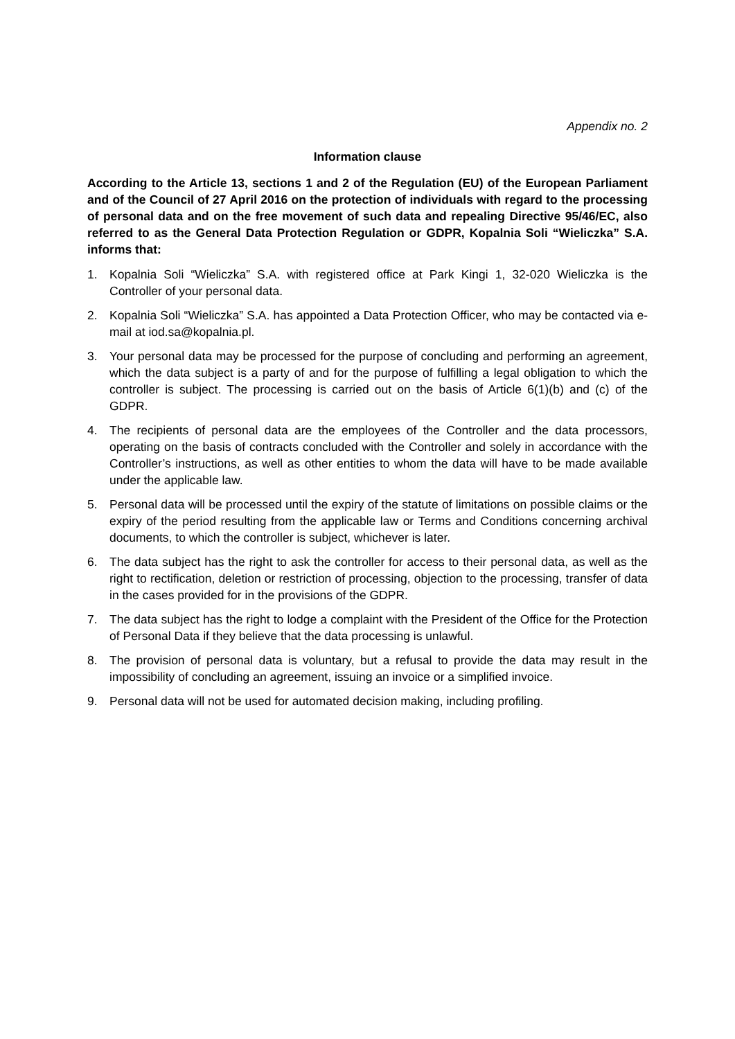Appendix no. 2
Information clause
According to the Article 13, sections 1 and 2 of the Regulation (EU) of the European Parliament and of the Council of 27 April 2016 on the protection of individuals with regard to the processing of personal data and on the free movement of such data and repealing Directive 95/46/EC, also referred to as the General Data Protection Regulation or GDPR, Kopalnia Soli “Wieliczka” S.A. informs that:
1. Kopalnia Soli “Wieliczka” S.A. with registered office at Park Kingi 1, 32-020 Wieliczka is the Controller of your personal data.
2. Kopalnia Soli “Wieliczka” S.A. has appointed a Data Protection Officer, who may be contacted via e-mail at iod.sa@kopalnia.pl.
3. Your personal data may be processed for the purpose of concluding and performing an agreement, which the data subject is a party of and for the purpose of fulfilling a legal obligation to which the controller is subject. The processing is carried out on the basis of Article 6(1)(b) and (c) of the GDPR.
4. The recipients of personal data are the employees of the Controller and the data processors, operating on the basis of contracts concluded with the Controller and solely in accordance with the Controller’s instructions, as well as other entities to whom the data will have to be made available under the applicable law.
5. Personal data will be processed until the expiry of the statute of limitations on possible claims or the expiry of the period resulting from the applicable law or Terms and Conditions concerning archival documents, to which the controller is subject, whichever is later.
6. The data subject has the right to ask the controller for access to their personal data, as well as the right to rectification, deletion or restriction of processing, objection to the processing, transfer of data in the cases provided for in the provisions of the GDPR.
7. The data subject has the right to lodge a complaint with the President of the Office for the Protection of Personal Data if they believe that the data processing is unlawful.
8. The provision of personal data is voluntary, but a refusal to provide the data may result in the impossibility of concluding an agreement, issuing an invoice or a simplified invoice.
9. Personal data will not be used for automated decision making, including profiling.